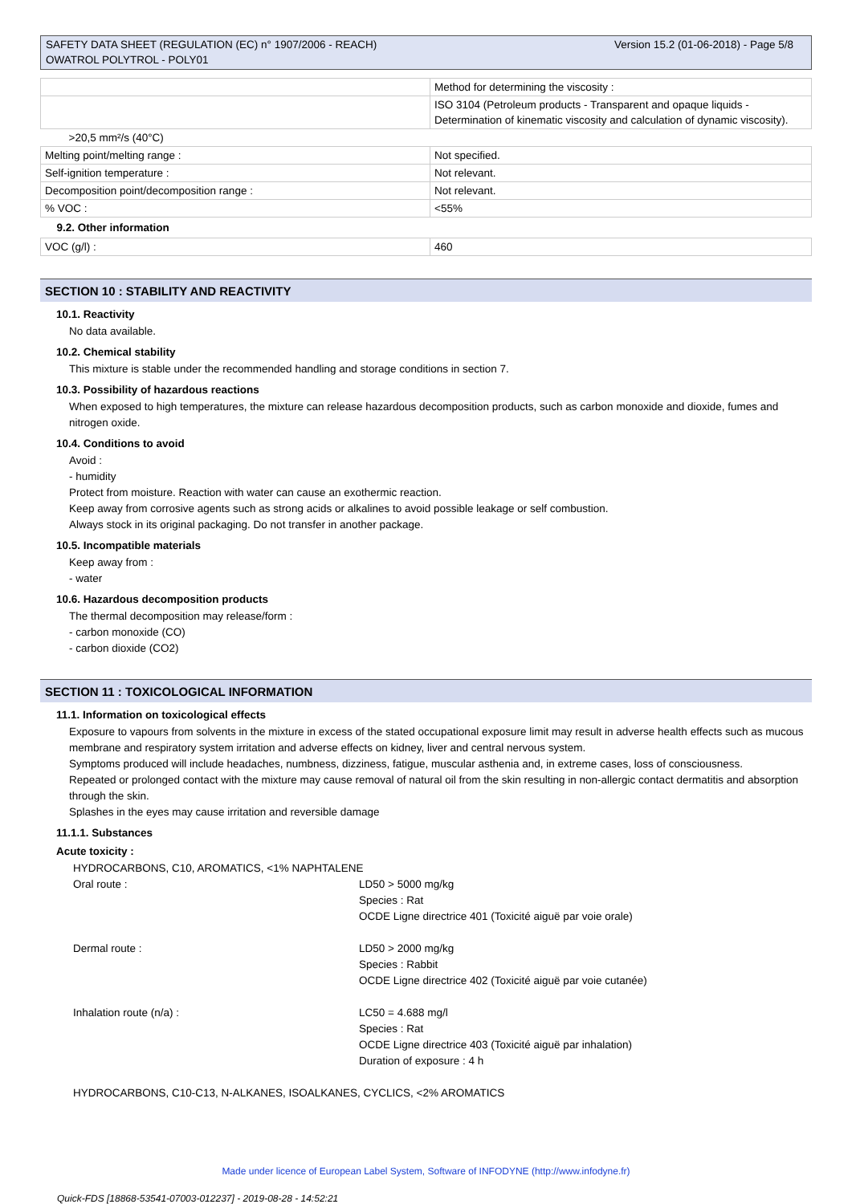SAFETY DATA SHEET (REGULATION (EC) n° 1907/2006 - REACH)
OWATROL POLYTROL - POLY01
Version 15.2 (01-06-2018) - Page 5/8
| | Method for determining the viscosity : |
| | ISO 3104 (Petroleum products - Transparent and opaque liquids - Determination of kinematic viscosity and calculation of dynamic viscosity). |
| >20,5 mm²/s (40°C) | |
| Melting point/melting range : | Not specified. |
| Self-ignition temperature : | Not relevant. |
| Decomposition point/decomposition range : | Not relevant. |
| % VOC : | <55% |
| 9.2. Other information | |
| VOC (g/l) : | 460 |
SECTION 10 : STABILITY AND REACTIVITY
10.1. Reactivity
No data available.
10.2. Chemical stability
This mixture is stable under the recommended handling and storage conditions in section 7.
10.3. Possibility of hazardous reactions
When exposed to high temperatures, the mixture can release hazardous decomposition products, such as carbon monoxide and dioxide, fumes and nitrogen oxide.
10.4. Conditions to avoid
Avoid :
- humidity
Protect from moisture. Reaction with water can cause an exothermic reaction.
Keep away from corrosive agents such as strong acids or alkalines to avoid possible leakage or self combustion.
Always stock in its original packaging. Do not transfer in another package.
10.5. Incompatible materials
Keep away from :
- water
10.6. Hazardous decomposition products
The thermal decomposition may release/form :
- carbon monoxide (CO)
- carbon dioxide (CO2)
SECTION 11 : TOXICOLOGICAL INFORMATION
11.1. Information on toxicological effects
Exposure to vapours from solvents in the mixture in excess of the stated occupational exposure limit may result in adverse health effects such as mucous membrane and respiratory system irritation and adverse effects on kidney, liver and central nervous system.
Symptoms produced will include headaches, numbness, dizziness, fatigue, muscular asthenia and, in extreme cases, loss of consciousness.
Repeated or prolonged contact with the mixture may cause removal of natural oil from the skin resulting in non-allergic contact dermatitis and absorption through the skin.
Splashes in the eyes may cause irritation and reversible damage
11.1.1. Substances
Acute toxicity :
HYDROCARBONS, C10, AROMATICS, <1% NAPHTALENE
Oral route :
LD50 > 5000 mg/kg
Species : Rat
OCDE Ligne directrice 401 (Toxicité aiguë par voie orale)
Dermal route :
LD50 > 2000 mg/kg
Species : Rabbit
OCDE Ligne directrice 402 (Toxicité aiguë par voie cutanée)
Inhalation route (n/a) :
LC50 = 4.688 mg/l
Species : Rat
OCDE Ligne directrice 403 (Toxicité aiguë par inhalation)
Duration of exposure : 4 h
HYDROCARBONS, C10-C13, N-ALKANES, ISOALKANES, CYCLICS, <2% AROMATICS
Made under licence of European Label System, Software of INFODYNE (http://www.infodyne.fr)
Quick-FDS [18868-53541-07003-012237] - 2019-08-28 - 14:52:21